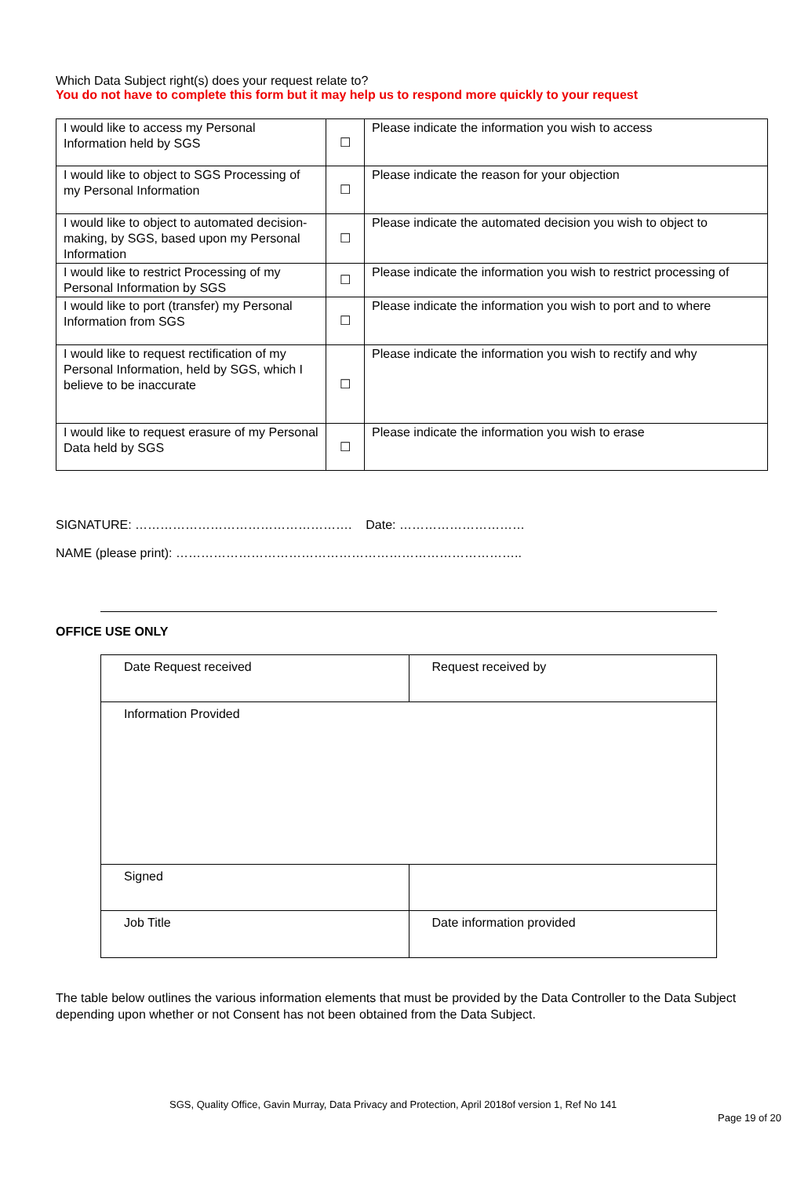Which Data Subject right(s) does your request relate to?
You do not have to complete this form but it may help us to respond more quickly to your request
| I would like to access my Personal Information held by SGS | ☐ | Please indicate the information you wish to access |
| I would like to object to SGS Processing of my Personal Information | ☐ | Please indicate the reason for your objection |
| I would like to object to automated decision-making, by SGS, based upon my Personal Information | ☐ | Please indicate the automated decision you wish to object to |
| I would like to restrict Processing of my Personal Information by SGS | ☐ | Please indicate the information you wish to restrict processing of |
| I would like to port (transfer) my Personal Information from SGS | ☐ | Please indicate the information you wish to port and to where |
| I would like to request rectification of my Personal Information, held by SGS, which I believe to be inaccurate | ☐ | Please indicate the information you wish to rectify and why |
| I would like to request erasure of my Personal Data held by SGS | ☐ | Please indicate the information you wish to erase |
SIGNATURE: ……………………………………………. Date: …………………………
NAME (please print): ………………………………………………………………………..
OFFICE USE ONLY
| Date Request received | Request received by |
| Information Provided | |
| Signed | |
| Job Title | Date information provided |
The table below outlines the various information elements that must be provided by the Data Controller to the Data Subject depending upon whether or not Consent has not been obtained from the Data Subject.
SGS, Quality Office, Gavin Murray, Data Privacy and Protection, April 2018of version 1, Ref No 141
Page 19 of 20